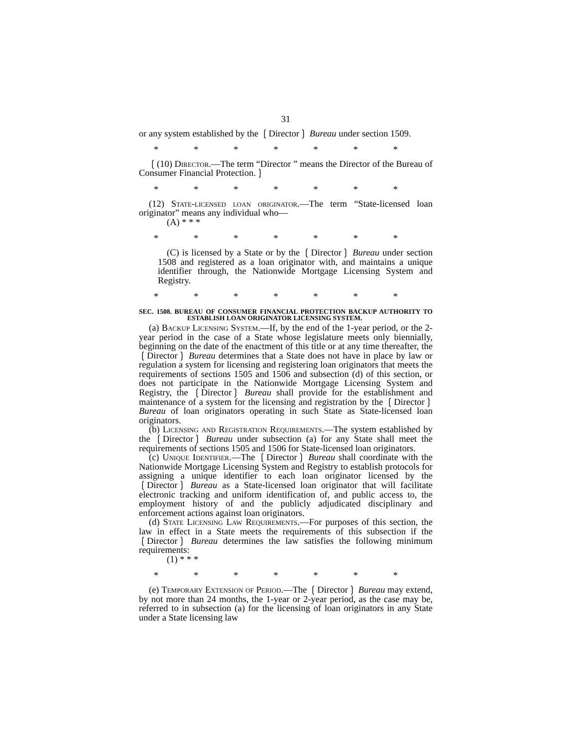31
or any system established by the ❲Director❳ Bureau under section 1509.
* * * * * * *
❲(10) Director.—The term “Director ” means the Director of the Bureau of Consumer Financial Protection.❳
* * * * * * *
(12) State-licensed loan originator.—The term “State-licensed loan originator” means any individual who—
(A) * * *
* * * * * * *
(C) is licensed by a State or by the ❲Director❳ Bureau under section 1508 and registered as a loan originator with, and maintains a unique identifier through, the Nationwide Mortgage Licensing System and Registry.
* * * * * * *
SEC. 1508. BUREAU OF CONSUMER FINANCIAL PROTECTION BACKUP AUTHORITY TO ESTABLISH LOAN ORIGINATOR LICENSING SYSTEM.
(a) Backup Licensing System.—If, by the end of the 1-year period, or the 2-year period in the case of a State whose legislature meets only biennially, beginning on the date of the enactment of this title or at any time thereafter, the ❲Director❳ Bureau determines that a State does not have in place by law or regulation a system for licensing and registering loan originators that meets the requirements of sections 1505 and 1506 and subsection (d) of this section, or does not participate in the Nationwide Mortgage Licensing System and Registry, the ❲Director❳ Bureau shall provide for the establishment and maintenance of a system for the licensing and registration by the ❲Director❳ Bureau of loan originators operating in such State as State-licensed loan originators.
(b) Licensing and Registration Requirements.—The system established by the ❲Director❳ Bureau under subsection (a) for any State shall meet the requirements of sections 1505 and 1506 for State-licensed loan originators.
(c) Unique Identifier.—The ❲Director❳ Bureau shall coordinate with the Nationwide Mortgage Licensing System and Registry to establish protocols for assigning a unique identifier to each loan originator licensed by the ❲Director❳ Bureau as a State-licensed loan originator that will facilitate electronic tracking and uniform identification of, and public access to, the employment history of and the publicly adjudicated disciplinary and enforcement actions against loan originators.
(d) State Licensing Law Requirements.—For purposes of this section, the law in effect in a State meets the requirements of this subsection if the ❲Director❳ Bureau determines the law satisfies the following minimum requirements:
(1) * * *
* * * * * * *
(e) Temporary Extension of Period.—The ❲Director❳ Bureau may extend, by not more than 24 months, the 1-year or 2-year period, as the case may be, referred to in subsection (a) for the licensing of loan originators in any State under a State licensing law